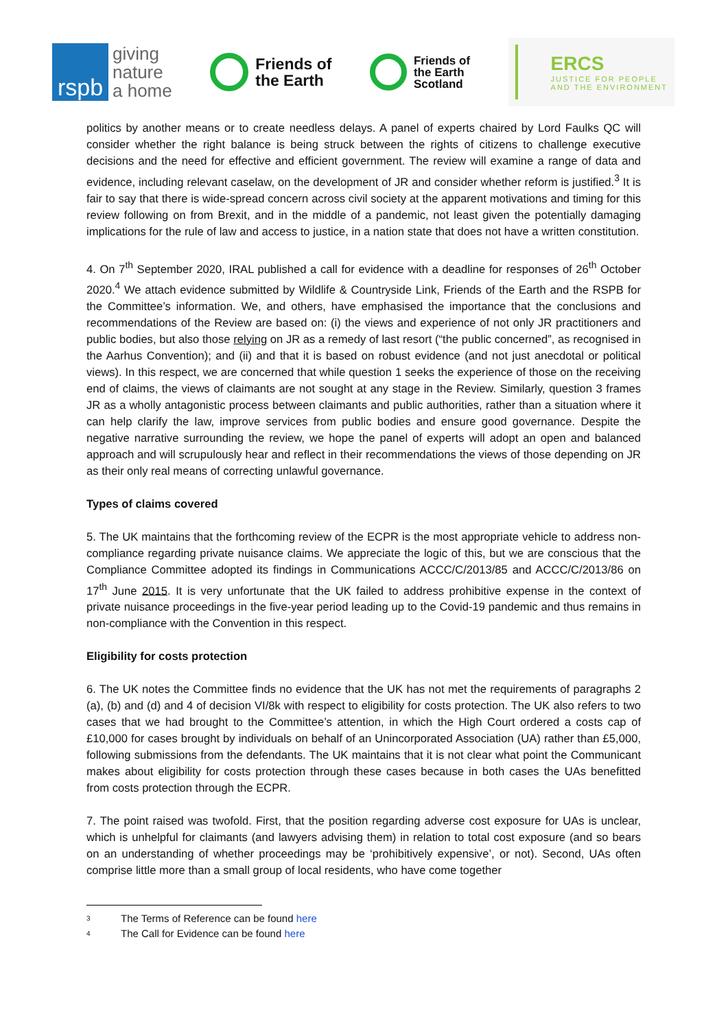rspb
giving
nature
a home
Friends of
the Earth
Friends of
the Earth
Scotland
ERCS
JUSTICE FOR PEOPLE
AND THE ENVIRONMENT
politics by another means or to create needless delays. A panel of experts chaired by Lord Faulks QC will consider whether the right balance is being struck between the rights of citizens to challenge executive decisions and the need for effective and efficient government. The review will examine a range of data and evidence, including relevant caselaw, on the development of JR and consider whether reform is justified.<sup>3</sup> It is fair to say that there is wide-spread concern across civil society at the apparent motivations and timing for this review following on from Brexit, and in the middle of a pandemic, not least given the potentially damaging implications for the rule of law and access to justice, in a nation state that does not have a written constitution.
4. On 7<sup>th</sup> September 2020, IRAL published a call for evidence with a deadline for responses of 26<sup>th</sup> October 2020.<sup>4</sup> We attach evidence submitted by Wildlife & Countryside Link, Friends of the Earth and the RSPB for the Committee’s information. We, and others, have emphasised the importance that the conclusions and recommendations of the Review are based on: (i) the views and experience of not only JR practitioners and public bodies, but also those relying on JR as a remedy of last resort (“the public concerned”, as recognised in the Aarhus Convention); and (ii) and that it is based on robust evidence (and not just anecdotal or political views). In this respect, we are concerned that while question 1 seeks the experience of those on the receiving end of claims, the views of claimants are not sought at any stage in the Review. Similarly, question 3 frames JR as a wholly antagonistic process between claimants and public authorities, rather than a situation where it can help clarify the law, improve services from public bodies and ensure good governance. Despite the negative narrative surrounding the review, we hope the panel of experts will adopt an open and balanced approach and will scrupulously hear and reflect in their recommendations the views of those depending on JR as their only real means of correcting unlawful governance.
Types of claims covered
5. The UK maintains that the forthcoming review of the ECPR is the most appropriate vehicle to address non-compliance regarding private nuisance claims. We appreciate the logic of this, but we are conscious that the Compliance Committee adopted its findings in Communications ACCC/C/2013/85 and ACCC/C/2013/86 on 17<sup>th</sup> June 2015. It is very unfortunate that the UK failed to address prohibitive expense in the context of private nuisance proceedings in the five-year period leading up to the Covid-19 pandemic and thus remains in non-compliance with the Convention in this respect.
Eligibility for costs protection
6. The UK notes the Committee finds no evidence that the UK has not met the requirements of paragraphs 2 (a), (b) and (d) and 4 of decision VI/8k with respect to eligibility for costs protection. The UK also refers to two cases that we had brought to the Committee’s attention, in which the High Court ordered a costs cap of £10,000 for cases brought by individuals on behalf of an Unincorporated Association (UA) rather than £5,000, following submissions from the defendants. The UK maintains that it is not clear what point the Communicant makes about eligibility for costs protection through these cases because in both cases the UAs benefitted from costs protection through the ECPR.
7. The point raised was twofold. First, that the position regarding adverse cost exposure for UAs is unclear, which is unhelpful for claimants (and lawyers advising them) in relation to total cost exposure (and so bears on an understanding of whether proceedings may be ‘prohibitively expensive’, or not). Second, UAs often comprise little more than a small group of local residents, who have come together
3 The Terms of Reference can be found here
4 The Call for Evidence can be found here